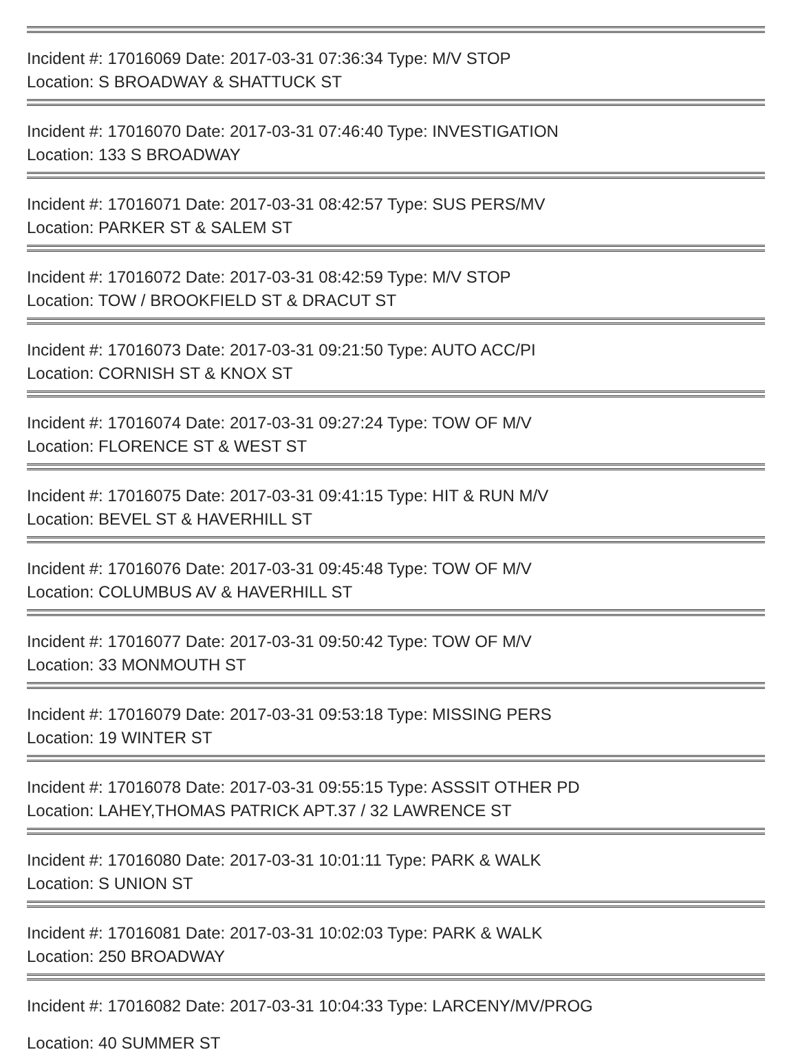Incident #: 17016069 Date: 2017-03-31 07:36:34 Type: M/V STOP
Location: S BROADWAY & SHATTUCK ST
Incident #: 17016070 Date: 2017-03-31 07:46:40 Type: INVESTIGATION
Location: 133 S BROADWAY
Incident #: 17016071 Date: 2017-03-31 08:42:57 Type: SUS PERS/MV
Location: PARKER ST & SALEM ST
Incident #: 17016072 Date: 2017-03-31 08:42:59 Type: M/V STOP
Location: TOW / BROOKFIELD ST & DRACUT ST
Incident #: 17016073 Date: 2017-03-31 09:21:50 Type: AUTO ACC/PI
Location: CORNISH ST & KNOX ST
Incident #: 17016074 Date: 2017-03-31 09:27:24 Type: TOW OF M/V
Location: FLORENCE ST & WEST ST
Incident #: 17016075 Date: 2017-03-31 09:41:15 Type: HIT & RUN M/V
Location: BEVEL ST & HAVERHILL ST
Incident #: 17016076 Date: 2017-03-31 09:45:48 Type: TOW OF M/V
Location: COLUMBUS AV & HAVERHILL ST
Incident #: 17016077 Date: 2017-03-31 09:50:42 Type: TOW OF M/V
Location: 33 MONMOUTH ST
Incident #: 17016079 Date: 2017-03-31 09:53:18 Type: MISSING PERS
Location: 19 WINTER ST
Incident #: 17016078 Date: 2017-03-31 09:55:15 Type: ASSSIT OTHER PD
Location: LAHEY,THOMAS PATRICK APT.37 / 32 LAWRENCE ST
Incident #: 17016080 Date: 2017-03-31 10:01:11 Type: PARK & WALK
Location: S UNION ST
Incident #: 17016081 Date: 2017-03-31 10:02:03 Type: PARK & WALK
Location: 250 BROADWAY
Incident #: 17016082 Date: 2017-03-31 10:04:33 Type: LARCENY/MV/PROG
Location: 40 SUMMER ST